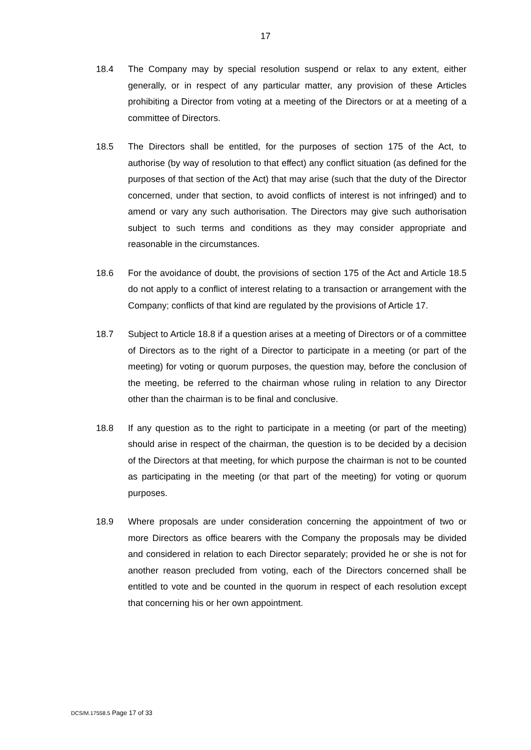17
18.4 The Company may by special resolution suspend or relax to any extent, either generally, or in respect of any particular matter, any provision of these Articles prohibiting a Director from voting at a meeting of the Directors or at a meeting of a committee of Directors.
18.5 The Directors shall be entitled, for the purposes of section 175 of the Act, to authorise (by way of resolution to that effect) any conflict situation (as defined for the purposes of that section of the Act) that may arise (such that the duty of the Director concerned, under that section, to avoid conflicts of interest is not infringed) and to amend or vary any such authorisation. The Directors may give such authorisation subject to such terms and conditions as they may consider appropriate and reasonable in the circumstances.
18.6 For the avoidance of doubt, the provisions of section 175 of the Act and Article 18.5 do not apply to a conflict of interest relating to a transaction or arrangement with the Company; conflicts of that kind are regulated by the provisions of Article 17.
18.7 Subject to Article 18.8 if a question arises at a meeting of Directors or of a committee of Directors as to the right of a Director to participate in a meeting (or part of the meeting) for voting or quorum purposes, the question may, before the conclusion of the meeting, be referred to the chairman whose ruling in relation to any Director other than the chairman is to be final and conclusive.
18.8 If any question as to the right to participate in a meeting (or part of the meeting) should arise in respect of the chairman, the question is to be decided by a decision of the Directors at that meeting, for which purpose the chairman is not to be counted as participating in the meeting (or that part of the meeting) for voting or quorum purposes.
18.9 Where proposals are under consideration concerning the appointment of two or more Directors as office bearers with the Company the proposals may be divided and considered in relation to each Director separately; provided he or she is not for another reason precluded from voting, each of the Directors concerned shall be entitled to vote and be counted in the quorum in respect of each resolution except that concerning his or her own appointment.
DCS/M.17558.5 Page 17 of 33